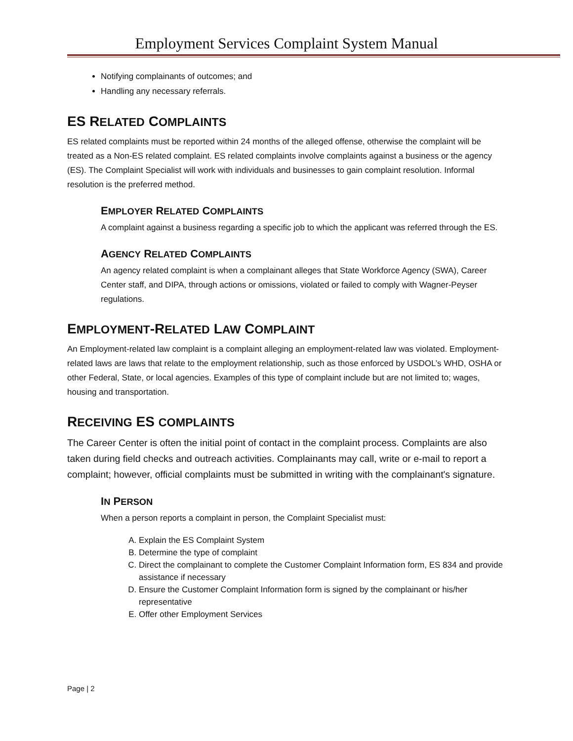Employment Services Complaint System Manual
Notifying complainants of outcomes; and
Handling any necessary referrals.
ES RELATED COMPLAINTS
ES related complaints must be reported within 24 months of the alleged offense, otherwise the complaint will be treated as a Non-ES related complaint. ES related complaints involve complaints against a business or the agency (ES). The Complaint Specialist will work with individuals and businesses to gain complaint resolution. Informal resolution is the preferred method.
EMPLOYER RELATED COMPLAINTS
A complaint against a business regarding a specific job to which the applicant was referred through the ES.
AGENCY RELATED COMPLAINTS
An agency related complaint is when a complainant alleges that State Workforce Agency (SWA), Career Center staff, and DIPA, through actions or omissions, violated or failed to comply with Wagner-Peyser regulations.
EMPLOYMENT-RELATED LAW COMPLAINT
An Employment-related law complaint is a complaint alleging an employment-related law was violated. Employment-related laws are laws that relate to the employment relationship, such as those enforced by USDOL’s WHD, OSHA or other Federal, State, or local agencies. Examples of this type of complaint include but are not limited to; wages, housing and transportation.
RECEIVING ES COMPLAINTS
The Career Center is often the initial point of contact in the complaint process. Complaints are also taken during field checks and outreach activities. Complainants may call, write or e-mail to report a complaint; however, official complaints must be submitted in writing with the complainant's signature.
IN PERSON
When a person reports a complaint in person, the Complaint Specialist must:
A. Explain the ES Complaint System
B. Determine the type of complaint
C. Direct the complainant to complete the Customer Complaint Information form, ES 834 and provide assistance if necessary
D. Ensure the Customer Complaint Information form is signed by the complainant or his/her representative
E. Offer other Employment Services
Page | 2